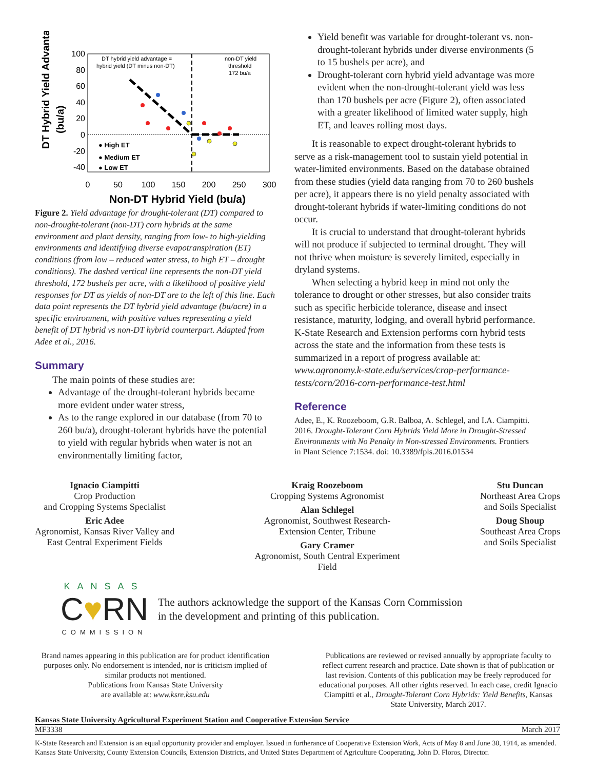DT Hybrid Yield Advantage
(bu/a)
100
80
60
40
20
0
-20
-40
0
50
100
150
200
250
300
DT hybrid yield advantage =
hybrid yield (DT minus non-DT)
non-DT yield
threshold
172 bu/a
● High ET
● Medium ET
● Low ET
Non-DT Hybrid Yield (bu/a)
Figure 2. Yield advantage for drought-tolerant (DT) compared to non-drought-tolerant (non-DT) corn hybrids at the same environment and plant density, ranging from low- to high-yielding environments and identifying diverse evapotranspiration (ET) conditions (from low – reduced water stress, to high ET – drought conditions). The dashed vertical line represents the non-DT yield threshold, 172 bushels per acre, with a likelihood of positive yield responses for DT as yields of non-DT are to the left of this line. Each data point represents the DT hybrid yield advantage (bu/acre) in a specific environment, with positive values representing a yield benefit of DT hybrid vs non-DT hybrid counterpart. Adapted from Adee et al., 2016.
Summary
The main points of these studies are:
Advantage of the drought-tolerant hybrids became more evident under water stress,
As to the range explored in our database (from 70 to 260 bu/a), drought-tolerant hybrids have the potential to yield with regular hybrids when water is not an environmentally limiting factor,
Yield benefit was variable for drought-tolerant vs. non-drought-tolerant hybrids under diverse environments (5 to 15 bushels per acre), and
Drought-tolerant corn hybrid yield advantage was more evident when the non-drought-tolerant yield was less than 170 bushels per acre (Figure 2), often associated with a greater likelihood of limited water supply, high ET, and leaves rolling most days.
It is reasonable to expect drought-tolerant hybrids to serve as a risk-management tool to sustain yield potential in water-limited environments. Based on the database obtained from these studies (yield data ranging from 70 to 260 bushels per acre), it appears there is no yield penalty associated with drought-tolerant hybrids if water-limiting conditions do not occur.
It is crucial to understand that drought-tolerant hybrids will not produce if subjected to terminal drought. They will not thrive when moisture is severely limited, especially in dryland systems.
When selecting a hybrid keep in mind not only the tolerance to drought or other stresses, but also consider traits such as specific herbicide tolerance, disease and insect resistance, maturity, lodging, and overall hybrid performance. K-State Research and Extension performs corn hybrid tests across the state and the information from these tests is summarized in a report of progress available at: www.agronomy.k-state.edu/services/crop-performance-tests/corn/2016-corn-performance-test.html
Reference
Adee, E., K. Roozeboom, G.R. Balboa, A. Schlegel, and I.A. Ciampitti. 2016. Drought-Tolerant Corn Hybrids Yield More in Drought-Stressed Environments with No Penalty in Non-stressed Environments. Frontiers in Plant Science 7:1534. doi: 10.3389/fpls.2016.01534
Ignacio Ciampitti
Crop Production
and Cropping Systems Specialist
Eric Adee
Agronomist, Kansas River Valley and
East Central Experiment Fields
Kraig Roozeboom
Cropping Systems Agronomist
Alan Schlegel
Agronomist, Southwest Research-
Extension Center, Tribune
Gary Cramer
Agronomist, South Central Experiment
Field
Stu Duncan
Northeast Area Crops
and Soils Specialist
Doug Shoup
Southeast Area Crops
and Soils Specialist
KANSAS
C♥RN
COMMISSION
The authors acknowledge the support of the Kansas Corn Commission
in the development and printing of this publication.
Brand names appearing in this publication are for product identification purposes only. No endorsement is intended, nor is criticism implied of similar products not mentioned.
Publications from Kansas State University
are available at: www.ksre.ksu.edu
Publications are reviewed or revised annually by appropriate faculty to reflect current research and practice. Date shown is that of publication or last revision. Contents of this publication may be freely reproduced for educational purposes. All other rights reserved. In each case, credit Ignacio Ciampitti et al., Drought-Tolerant Corn Hybrids: Yield Benefits, Kansas State University, March 2017.
Kansas State University Agricultural Experiment Station and Cooperative Extension Service
MF3338 March 2017
K-State Research and Extension is an equal opportunity provider and employer. Issued in furtherance of Cooperative Extension Work, Acts of May 8 and June 30, 1914, as amended. Kansas State University, County Extension Councils, Extension Districts, and United States Department of Agriculture Cooperating, John D. Floros, Director.